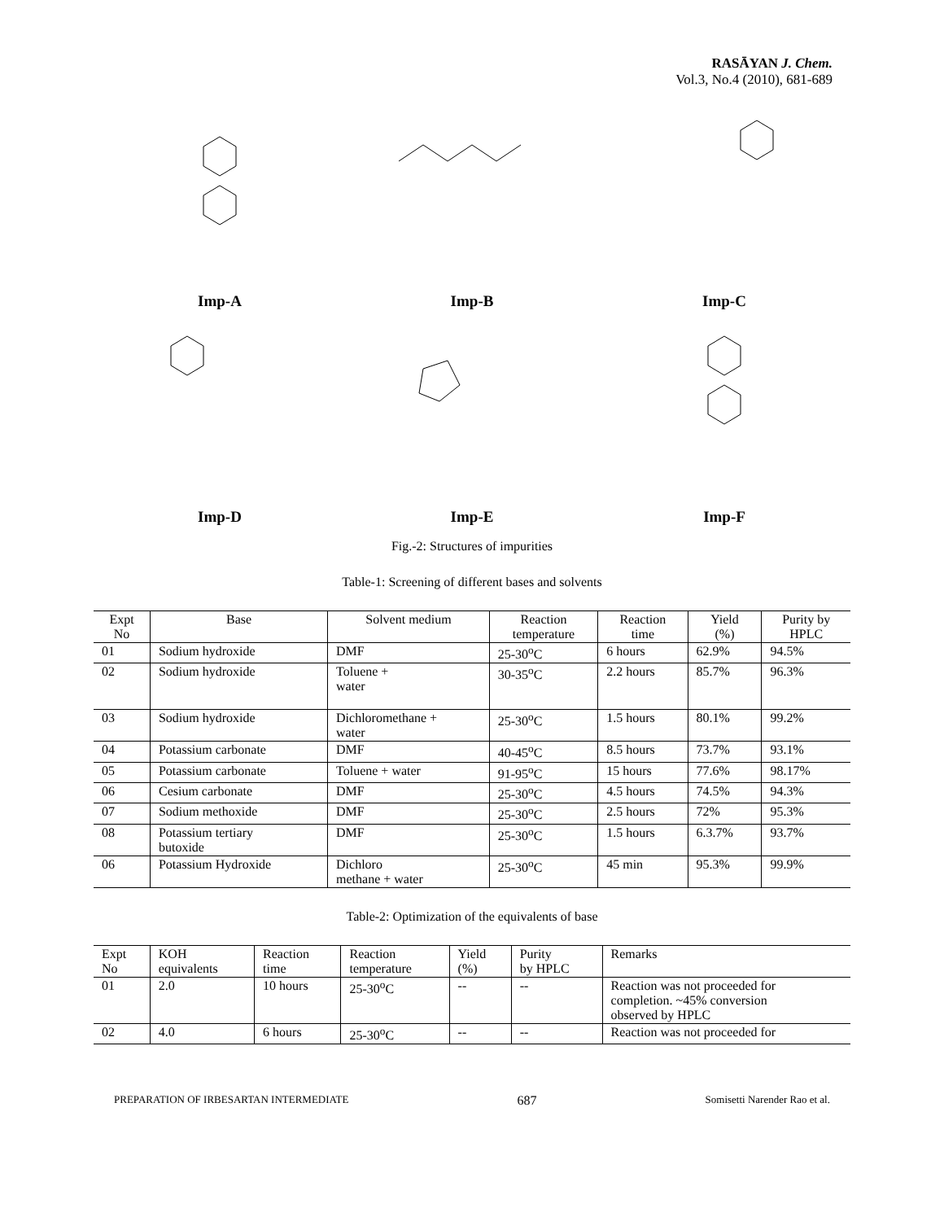RASĀYAN J. Chem.
Vol.3, No.4 (2010), 681-689
Imp-A
Imp-B
Imp-C
Imp-D
Imp-E
Imp-F
Fig.-2: Structures of impurities
Table-1: Screening of different bases and solvents
| Expt No | Base | Solvent medium | Reaction temperature | Reaction time | Yield (%) | Purity by HPLC |
| --- | --- | --- | --- | --- | --- | --- |
| 01 | Sodium hydroxide | DMF | 25-30<sup>o</sup>C | 6 hours | 62.9% | 94.5% |
| 02 | Sodium hydroxide | Toluene + water | 30-35<sup>o</sup>C | 2.2 hours | 85.7% | 96.3% |
| 03 | Sodium hydroxide | Dichloromethane + water | 25-30<sup>o</sup>C | 1.5 hours | 80.1% | 99.2% |
| 04 | Potassium carbonate | DMF | 40-45<sup>o</sup>C | 8.5 hours | 73.7% | 93.1% |
| 05 | Potassium carbonate | Toluene + water | 91-95<sup>o</sup>C | 15 hours | 77.6% | 98.17% |
| 06 | Cesium carbonate | DMF | 25-30<sup>o</sup>C | 4.5 hours | 74.5% | 94.3% |
| 07 | Sodium methoxide | DMF | 25-30<sup>o</sup>C | 2.5 hours | 72% | 95.3% |
| 08 | Potassium tertiary butoxide | DMF | 25-30<sup>o</sup>C | 1.5 hours | 6.3.7% | 93.7% |
| 06 | Potassium Hydroxide | Dichloro methane + water | 25-30<sup>o</sup>C | 45 min | 95.3% | 99.9% |
Table-2: Optimization of the equivalents of base
| Expt No | KOH equivalents | Reaction time | Reaction temperature | Yield (%) | Purity by HPLC | Remarks |
| --- | --- | --- | --- | --- | --- | --- |
| 01 | 2.0 | 10 hours | 25-30<sup>o</sup>C | -- | -- | Reaction was not proceeded for completion. ~45% conversion observed by HPLC |
| 02 | 4.0 | 6 hours | 25-30<sup>o</sup>C | -- | -- | Reaction was not proceeded for |
PREPARATION OF IRBESARTAN INTERMEDIATE 687 Somisetti Narender Rao et al.